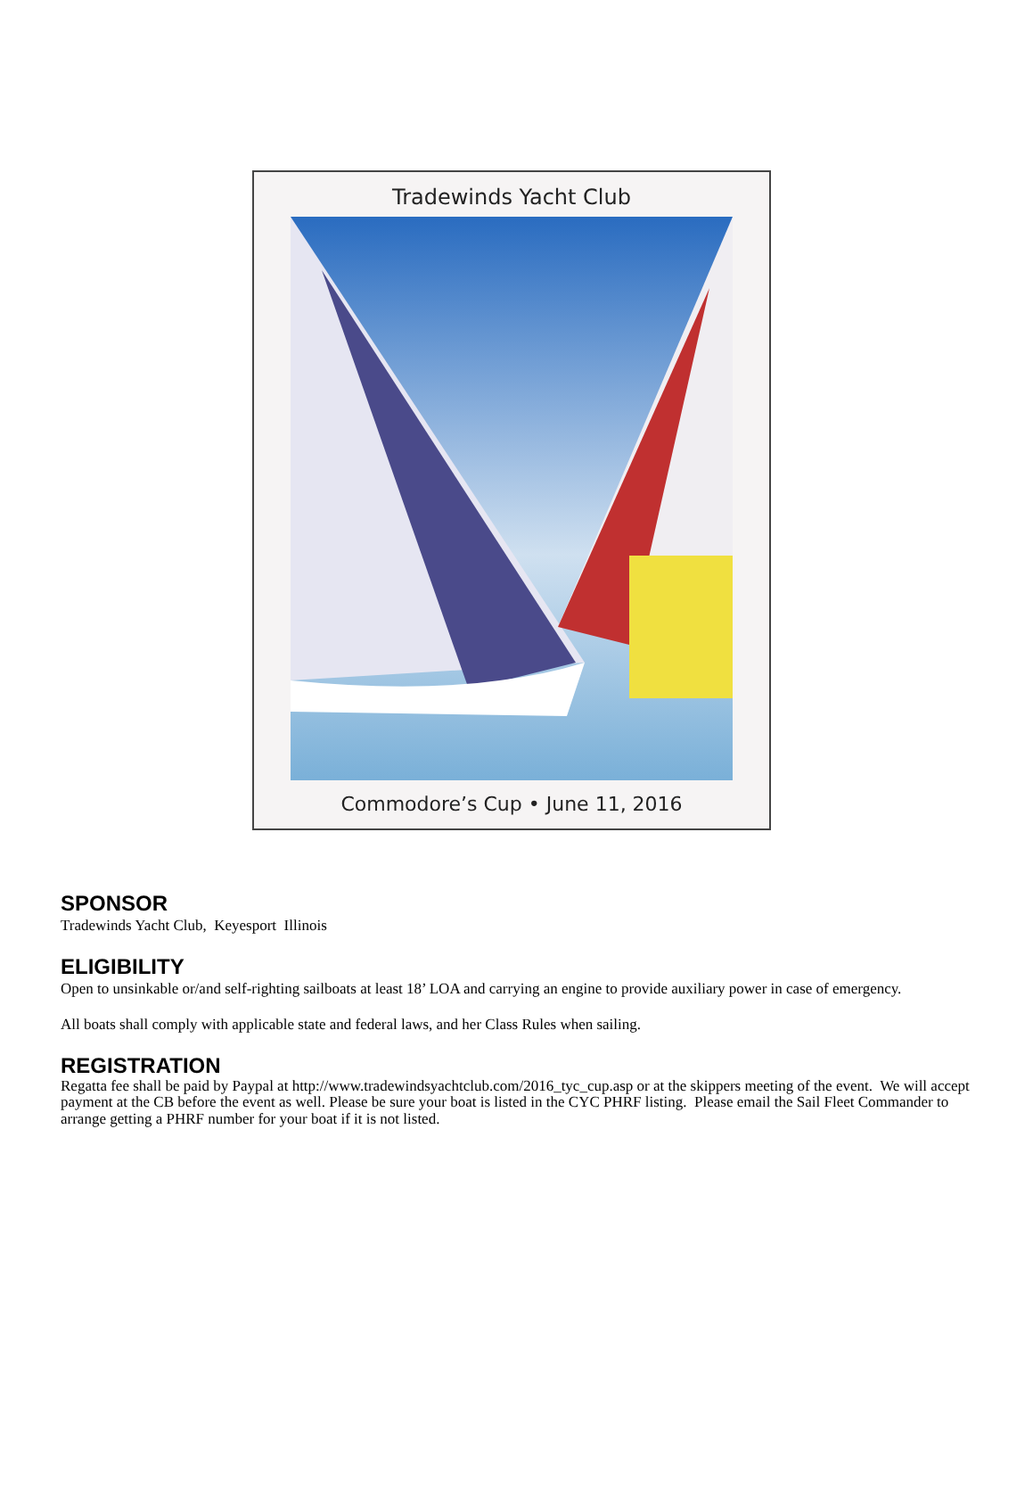Tradewinds Yacht Club
Commodore’s Cup • June 11, 2016
SPONSOR
Tradewinds Yacht Club, Keyesport Illinois
ELIGIBILITY
Open to unsinkable or/and self-righting sailboats at least 18’ LOA and carrying an engine to provide auxiliary power in case of emergency.
All boats shall comply with applicable state and federal laws, and her Class Rules when sailing.
REGISTRATION
Regatta fee shall be paid by Paypal at http://www.tradewindsyachtclub.com/2016_tyc_cup.asp or at the skippers meeting of the event. We will accept payment at the CB before the event as well. Please be sure your boat is listed in the CYC PHRF listing. Please email the Sail Fleet Commander to arrange getting a PHRF number for your boat if it is not listed.